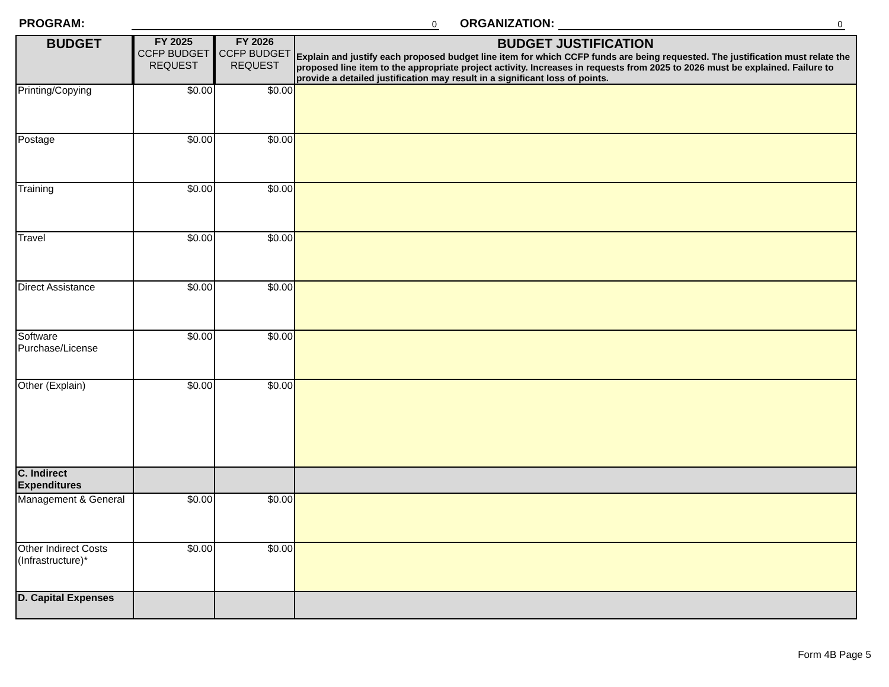PROGRAM:
0
ORGANIZATION:
0
| BUDGET | FY 2025 CCFP BUDGET REQUEST | FY 2026 CCFP BUDGET REQUEST | BUDGET JUSTIFICATION Explain and justify each proposed budget line item for which CCFP funds are being requested. The justification must relate the proposed line item to the appropriate project activity. Increases in requests from 2025 to 2026 must be explained. Failure to provide a detailed justification may result in a significant loss of points. |
| --- | --- | --- | --- |
| Printing/Copying | $0.00 | $0.00 | |
| Postage | $0.00 | $0.00 | |
| Training | $0.00 | $0.00 | |
| Travel | $0.00 | $0.00 | |
| Direct Assistance | $0.00 | $0.00 | |
| Software Purchase/License | $0.00 | $0.00 | |
| Other (Explain) | $0.00 | $0.00 | |
| C. Indirect Expenditures | | | |
| Management & General | $0.00 | $0.00 | |
| Other Indirect Costs (Infrastructure)* | $0.00 | $0.00 | |
| D. Capital Expenses | | | |
Form 4B Page 5